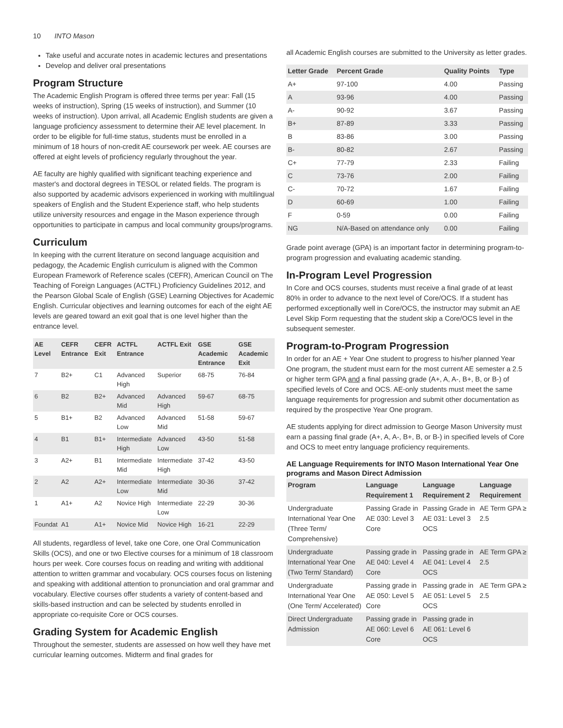10 INTO Mason
Take useful and accurate notes in academic lectures and presentations
Develop and deliver oral presentations
Program Structure
The Academic English Program is offered three terms per year: Fall (15 weeks of instruction), Spring (15 weeks of instruction), and Summer (10 weeks of instruction). Upon arrival, all Academic English students are given a language proficiency assessment to determine their AE level placement. In order to be eligible for full-time status, students must be enrolled in a minimum of 18 hours of non-credit AE coursework per week. AE courses are offered at eight levels of proficiency regularly throughout the year.
AE faculty are highly qualified with significant teaching experience and master's and doctoral degrees in TESOL or related fields. The program is also supported by academic advisors experienced in working with multilingual speakers of English and the Student Experience staff, who help students utilize university resources and engage in the Mason experience through opportunities to participate in campus and local community groups/programs.
Curriculum
In keeping with the current literature on second language acquisition and pedagogy, the Academic English curriculum is aligned with the Common European Framework of Reference scales (CEFR), American Council on The Teaching of Foreign Languages (ACTFL) Proficiency Guidelines 2012, and the Pearson Global Scale of English (GSE) Learning Objectives for Academic English. Curricular objectives and learning outcomes for each of the eight AE levels are geared toward an exit goal that is one level higher than the entrance level.
| AE Level | CEFR Entrance | CEFR Exit | ACTFL Entrance | ACTFL Exit | GSE Academic Entrance | GSE Academic Exit |
| --- | --- | --- | --- | --- | --- | --- |
| 7 | B2+ | C1 | Advanced High | Superior | 68-75 | 76-84 |
| 6 | B2 | B2+ | Advanced Mid | Advanced High | 59-67 | 68-75 |
| 5 | B1+ | B2 | Advanced Low | Advanced Mid | 51-58 | 59-67 |
| 4 | B1 | B1+ | Intermediate High | Advanced Low | 43-50 | 51-58 |
| 3 | A2+ | B1 | Intermediate Mid | Intermediate High | 37-42 | 43-50 |
| 2 | A2 | A2+ | Intermediate Low | Intermediate Mid | 30-36 | 37-42 |
| 1 | A1+ | A2 | Novice High | Intermediate Low | 22-29 | 30-36 |
| Foundat | A1 | A1+ | Novice Mid | Novice High | 16-21 | 22-29 |
All students, regardless of level, take one Core, one Oral Communication Skills (OCS), and one or two Elective courses for a minimum of 18 classroom hours per week. Core courses focus on reading and writing with additional attention to written grammar and vocabulary. OCS courses focus on listening and speaking with additional attention to pronunciation and oral grammar and vocabulary. Elective courses offer students a variety of content-based and skills-based instruction and can be selected by students enrolled in appropriate co-requisite Core or OCS courses.
Grading System for Academic English
Throughout the semester, students are assessed on how well they have met curricular learning outcomes. Midterm and final grades for
all Academic English courses are submitted to the University as letter grades.
| Letter Grade | Percent Grade | Quality Points | Type |
| --- | --- | --- | --- |
| A+ | 97-100 | 4.00 | Passing |
| A | 93-96 | 4.00 | Passing |
| A- | 90-92 | 3.67 | Passing |
| B+ | 87-89 | 3.33 | Passing |
| B | 83-86 | 3.00 | Passing |
| B- | 80-82 | 2.67 | Passing |
| C+ | 77-79 | 2.33 | Failing |
| C | 73-76 | 2.00 | Failing |
| C- | 70-72 | 1.67 | Failing |
| D | 60-69 | 1.00 | Failing |
| F | 0-59 | 0.00 | Failing |
| NG | N/A-Based on attendance only | 0.00 | Failing |
Grade point average (GPA) is an important factor in determining program-to-program progression and evaluating academic standing.
In-Program Level Progression
In Core and OCS courses, students must receive a final grade of at least 80% in order to advance to the next level of Core/OCS. If a student has performed exceptionally well in Core/OCS, the instructor may submit an AE Level Skip Form requesting that the student skip a Core/OCS level in the subsequent semester.
Program-to-Program Progression
In order for an AE + Year One student to progress to his/her planned Year One program, the student must earn for the most current AE semester a 2.5 or higher term GPA and a final passing grade (A+, A, A-, B+, B, or B-) of specified levels of Core and OCS. AE-only students must meet the same language requirements for progression and submit other documentation as required by the prospective Year One program.
AE students applying for direct admission to George Mason University must earn a passing final grade (A+, A, A-, B+, B, or B-) in specified levels of Core and OCS to meet entry language proficiency requirements.
AE Language Requirements for INTO Mason International Year One programs and Mason Direct Admission
| Program | Language Requirement 1 | Language Requirement 2 | Language Requirement |
| --- | --- | --- | --- |
| Undergraduate International Year One (Three Term/ Comprehensive) | Passing Grade in AE 030: Level 3 Core | Passing Grade in AE 031: Level 3 OCS | AE Term GPA ≥ 2.5 |
| Undergraduate International Year One (Two Term/ Standard) | Passing grade in AE 040: Level 4 Core | Passing grade in AE 041: Level 4 OCS | AE Term GPA ≥ 2.5 |
| Undergraduate International Year One (One Term/ Accelerated) | Passing grade in AE 050: Level 5 Core | Passing grade in AE 051: Level 5 OCS | AE Term GPA ≥ 2.5 |
| Direct Undergraduate Admission | Passing grade in AE 060: Level 6 Core | Passing grade in AE 061: Level 6 OCS | |